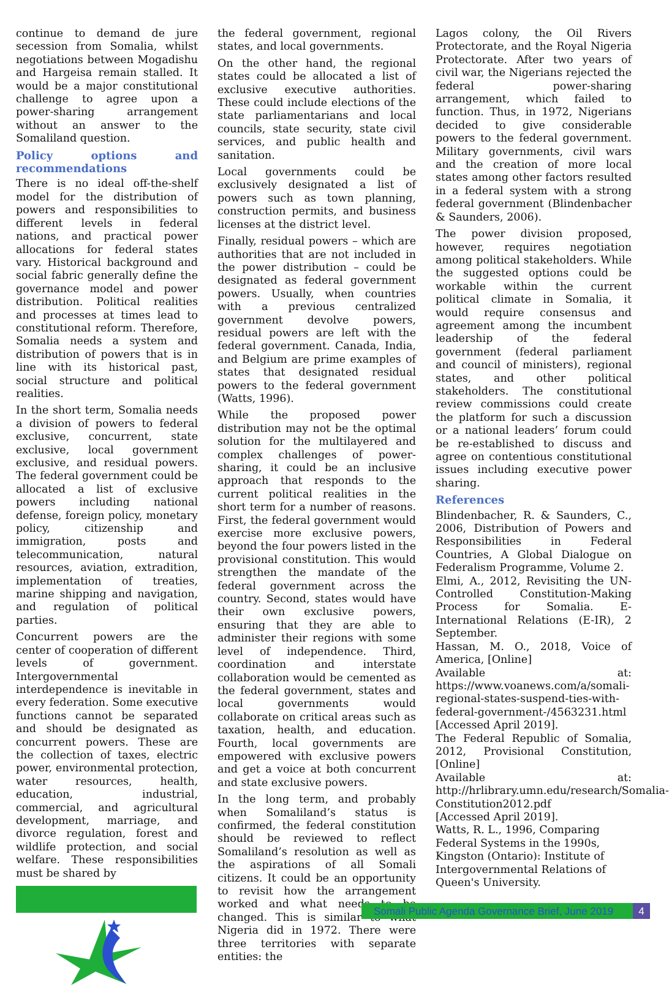continue to demand de jure secession from Somalia, whilst negotiations between Mogadishu and Hargeisa remain stalled. It would be a major constitutional challenge to agree upon a power-sharing arrangement without an answer to the Somaliland question.
Policy options and recommendations
There is no ideal off-the-shelf model for the distribution of powers and responsibilities to different levels in federal nations, and practical power allocations for federal states vary. Historical background and social fabric generally define the governance model and power distribution. Political realities and processes at times lead to constitutional reform. Therefore, Somalia needs a system and distribution of powers that is in line with its historical past, social structure and political realities.
In the short term, Somalia needs a division of powers to federal exclusive, concurrent, state exclusive, local government exclusive, and residual powers. The federal government could be allocated a list of exclusive powers including national defense, foreign policy, monetary policy, citizenship and immigration, posts and telecommunication, natural resources, aviation, extradition, implementation of treaties, marine shipping and navigation, and regulation of political parties.
Concurrent powers are the center of cooperation of different levels of government. Intergovernmental interdependence is inevitable in every federation. Some executive functions cannot be separated and should be designated as concurrent powers. These are the collection of taxes, electric power, environmental protection, water resources, health, education, industrial, commercial, and agricultural development, marriage, and divorce regulation, forest and wildlife protection, and social welfare. These responsibilities must be shared by
the federal government, regional states, and local governments.
On the other hand, the regional states could be allocated a list of exclusive executive authorities. These could include elections of the state parliamentarians and local councils, state security, state civil services, and public health and sanitation.
Local governments could be exclusively designated a list of powers such as town planning, construction permits, and business licenses at the district level.
Finally, residual powers – which are authorities that are not included in the power distribution – could be designated as federal government powers. Usually, when countries with a previous centralized government devolve powers, residual powers are left with the federal government. Canada, India, and Belgium are prime examples of states that designated residual powers to the federal government (Watts, 1996).
While the proposed power distribution may not be the optimal solution for the multilayered and complex challenges of power-sharing, it could be an inclusive approach that responds to the current political realities in the short term for a number of reasons. First, the federal government would exercise more exclusive powers, beyond the four powers listed in the provisional constitution. This would strengthen the mandate of the federal government across the country. Second, states would have their own exclusive powers, ensuring that they are able to administer their regions with some level of independence. Third, coordination and interstate collaboration would be cemented as the federal government, states and local governments would collaborate on critical areas such as taxation, health, and education. Fourth, local governments are empowered with exclusive powers and get a voice at both concurrent and state exclusive powers.
In the long term, and probably when Somaliland’s status is confirmed, the federal constitution should be reviewed to reflect Somaliland’s resolution as well as the aspirations of all Somali citizens. It could be an opportunity to revisit how the arrangement worked and what needs to be changed. This is similar to what Nigeria did in 1972. There were three territories with separate entities: the
Lagos colony, the Oil Rivers Protectorate, and the Royal Nigeria Protectorate. After two years of civil war, the Nigerians rejected the federal power-sharing arrangement, which failed to function. Thus, in 1972, Nigerians decided to give considerable powers to the federal government. Military governments, civil wars and the creation of more local states among other factors resulted in a federal system with a strong federal government (Blindenbacher & Saunders, 2006).
The power division proposed, however, requires negotiation among political stakeholders. While the suggested options could be workable within the current political climate in Somalia, it would require consensus and agreement among the incumbent leadership of the federal government (federal parliament and council of ministers), regional states, and other political stakeholders. The constitutional review commissions could create the platform for such a discussion or a national leaders’ forum could be re-established to discuss and agree on contentious constitutional issues including executive power sharing.
References
Blindenbacher, R. & Saunders, C., 2006, Distribution of Powers and Responsibilities in Federal Countries, A Global Dialogue on Federalism Programme, Volume 2.
Elmi, A., 2012, Revisiting the UN-Controlled Constitution-Making Process for Somalia. E-International Relations (E-IR), 2 September.
Hassan, M. O., 2018, Voice of America, [Online]
Available at: https://www.voanews.com/a/somali-regional-states-suspend-ties-with-federal-government-/4563231.html
[Accessed April 2019].
The Federal Republic of Somalia, 2012, Provisional Constitution, [Online]
Available at: http://hrlibrary.umn.edu/research/Somalia-Constitution2012.pdf
[Accessed April 2019].
Watts, R. L., 1996, Comparing Federal Systems in the 1990s, Kingston (Ontario): Institute of Intergovernmental Relations of Queen's University.
Somali Public Agenda Governance Brief, June 2019
4